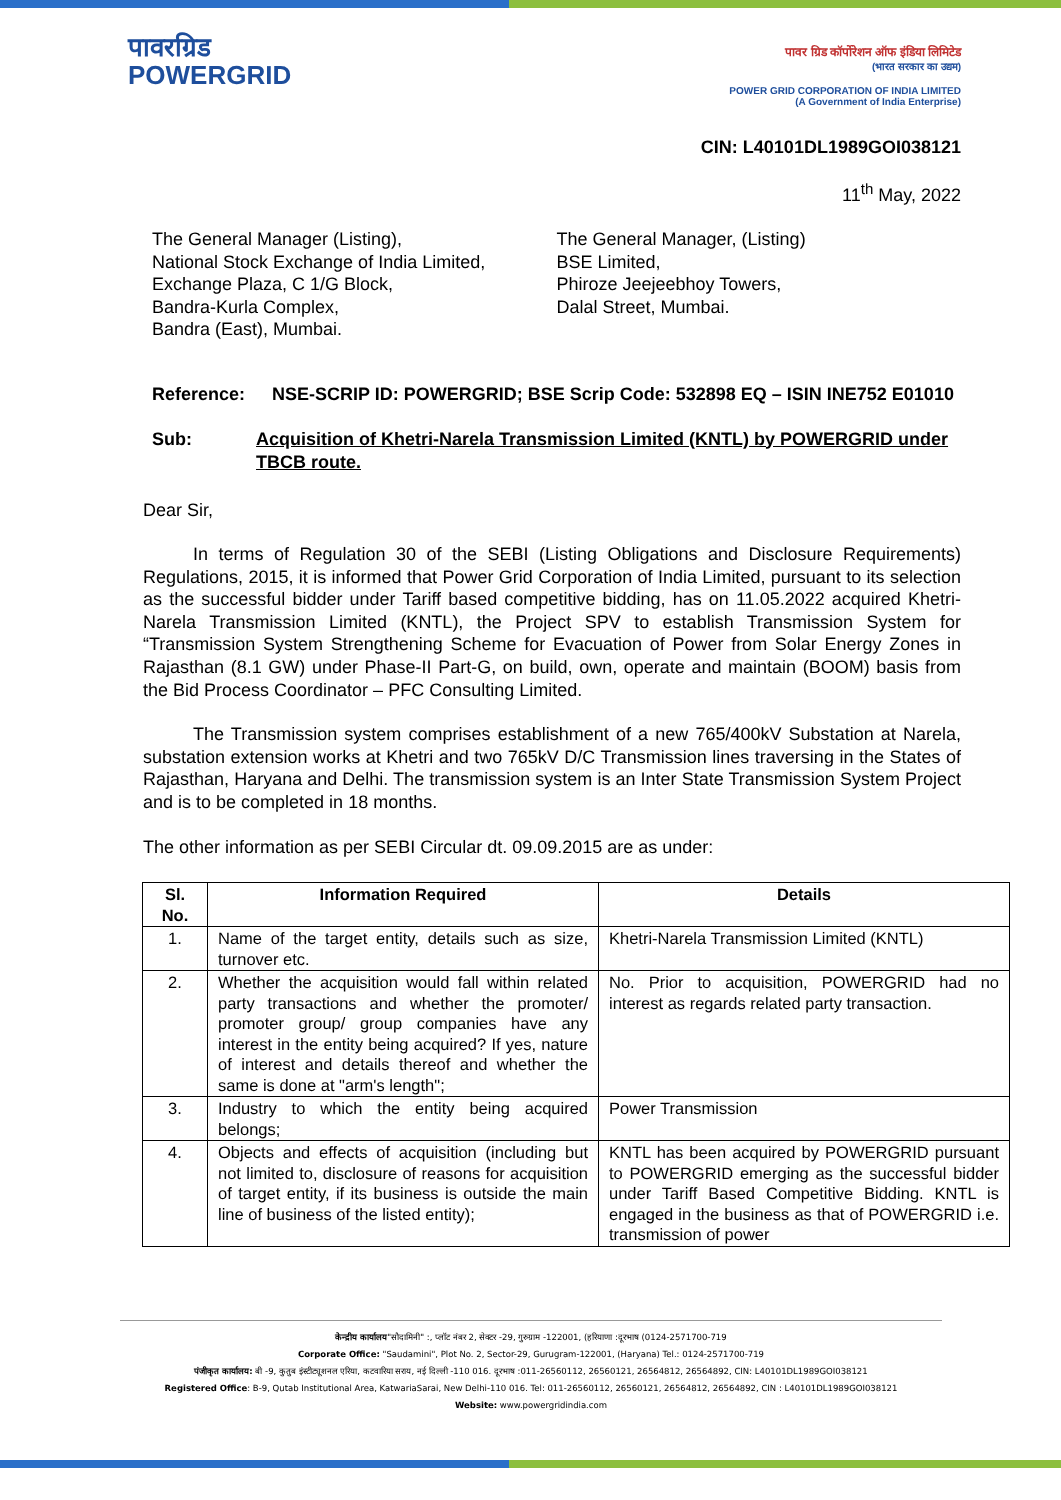पावरग्रिड
POWERGRID
पावर ग्रिड कॉर्पोरेशन ऑफ इंडिया लिमिटेड
(भारत सरकार का उद्यम)
POWER GRID CORPORATION OF INDIA LIMITED
(A Government of India Enterprise)
CIN: L40101DL1989GOI038121
11<sup>th</sup> May, 2022
The General Manager (Listing),
National Stock Exchange of India Limited,
Exchange Plaza, C 1/G Block,
Bandra-Kurla Complex,
Bandra (East), Mumbai.
The General Manager, (Listing)
BSE Limited,
Phiroze Jeejeebhoy Towers,
Dalal Street, Mumbai.
Reference: NSE-SCRIP ID: POWERGRID; BSE Scrip Code: 532898 EQ – ISIN INE752 E01010
Sub: Acquisition of Khetri-Narela Transmission Limited (KNTL) by POWERGRID under TBCB route.
Dear Sir,
In terms of Regulation 30 of the SEBI (Listing Obligations and Disclosure Requirements) Regulations, 2015, it is informed that Power Grid Corporation of India Limited, pursuant to its selection as the successful bidder under Tariff based competitive bidding, has on 11.05.2022 acquired Khetri-Narela Transmission Limited (KNTL), the Project SPV to establish Transmission System for “Transmission System Strengthening Scheme for Evacuation of Power from Solar Energy Zones in Rajasthan (8.1 GW) under Phase-II Part-G, on build, own, operate and maintain (BOOM) basis from the Bid Process Coordinator – PFC Consulting Limited.
The Transmission system comprises establishment of a new 765/400kV Substation at Narela, substation extension works at Khetri and two 765kV D/C Transmission lines traversing in the States of Rajasthan, Haryana and Delhi. The transmission system is an Inter State Transmission System Project and is to be completed in 18 months.
The other information as per SEBI Circular dt. 09.09.2015 are as under:
| Sl. No. | Information Required | Details |
| --- | --- | --- |
| 1. | Name of the target entity, details such as size, turnover etc. | Khetri-Narela Transmission Limited (KNTL) |
| 2. | Whether the acquisition would fall within related party transactions and whether the promoter/ promoter group/ group companies have any interest in the entity being acquired? If yes, nature of interest and details thereof and whether the same is done at "arm's length"; | No. Prior to acquisition, POWERGRID had no interest as regards related party transaction. |
| 3. | Industry to which the entity being acquired belongs; | Power Transmission |
| 4. | Objects and effects of acquisition (including but not limited to, disclosure of reasons for acquisition of target entity, if its business is outside the main line of business of the listed entity); | KNTL has been acquired by POWERGRID pursuant to POWERGRID emerging as the successful bidder under Tariff Based Competitive Bidding. KNTL is engaged in the business as that of POWERGRID i.e. transmission of power |
केन्द्रीय कार्यालय"सौदामिनी" :, प्लॉट नंबर 2, सेक्टर -29, गुरुग्राम -122001, (हरियाणा :दूरभाष (0124-2571700-719
Corporate Office: "Saudamini", Plot No. 2, Sector-29, Gurugram-122001, (Haryana) Tel.: 0124-2571700-719
पंजीकृत कार्यालय: बी -9, कुतुब इंस्टीट्यूशनल एरिया, कटवारिया सराय, नई दिल्ली -110 016. दूरभाष :011-26560112, 26560121, 26564812, 26564892, CIN: L40101DL1989GOI038121
Registered Office: B-9, Qutab Institutional Area, KatwariaSarai, New Delhi-110 016. Tel: 011-26560112, 26560121, 26564812, 26564892, CIN : L40101DL1989GOI038121
Website: www.powergridindia.com